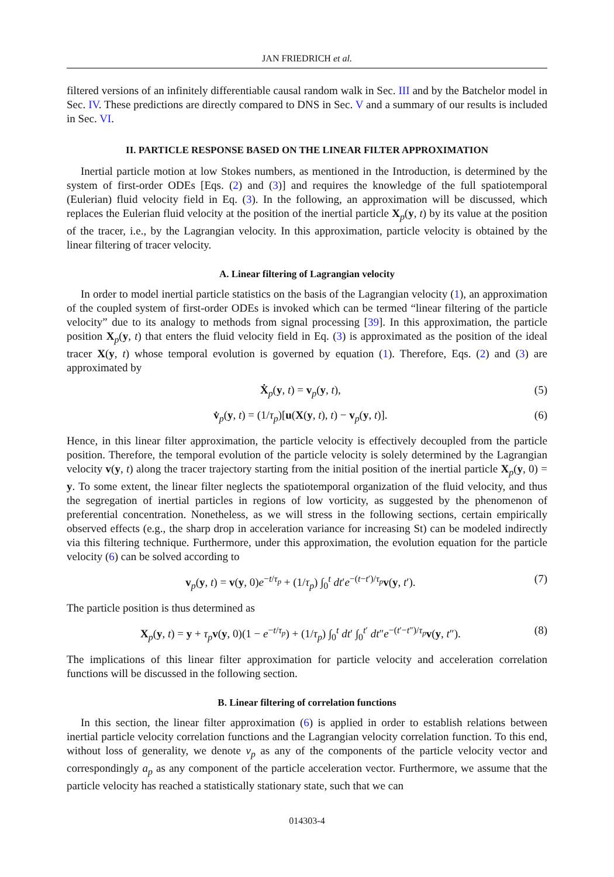JAN FRIEDRICH et al.
filtered versions of an infinitely differentiable causal random walk in Sec. III and by the Batchelor model in Sec. IV. These predictions are directly compared to DNS in Sec. V and a summary of our results is included in Sec. VI.
II. PARTICLE RESPONSE BASED ON THE LINEAR FILTER APPROXIMATION
Inertial particle motion at low Stokes numbers, as mentioned in the Introduction, is determined by the system of first-order ODEs [Eqs. (2) and (3)] and requires the knowledge of the full spatiotemporal (Eulerian) fluid velocity field in Eq. (3). In the following, an approximation will be discussed, which replaces the Eulerian fluid velocity at the position of the inertial particle X<sub>p</sub>(y, t) by its value at the position of the tracer, i.e., by the Lagrangian velocity. In this approximation, particle velocity is obtained by the linear filtering of tracer velocity.
A. Linear filtering of Lagrangian velocity
In order to model inertial particle statistics on the basis of the Lagrangian velocity (1), an approximation of the coupled system of first-order ODEs is invoked which can be termed “linear filtering of the particle velocity” due to its analogy to methods from signal processing [39]. In this approximation, the particle position X<sub>p</sub>(y, t) that enters the fluid velocity field in Eq. (3) is approximated as the position of the ideal tracer X(y, t) whose temporal evolution is governed by equation (1). Therefore, Eqs. (2) and (3) are approximated by
Ẋ<sub>p</sub>(y, t) = v<sub>p</sub>(y, t), (5)
v̇<sub>p</sub>(y, t) = (1/τ<sub>p</sub>)[u(X(y, t), t) − v<sub>p</sub>(y, t)]. (6)
Hence, in this linear filter approximation, the particle velocity is effectively decoupled from the particle position. Therefore, the temporal evolution of the particle velocity is solely determined by the Lagrangian velocity v(y, t) along the tracer trajectory starting from the initial position of the inertial particle X<sub>p</sub>(y, 0) = y. To some extent, the linear filter neglects the spatiotemporal organization of the fluid velocity, and thus the segregation of inertial particles in regions of low vorticity, as suggested by the phenomenon of preferential concentration. Nonetheless, as we will stress in the following sections, certain empirically observed effects (e.g., the sharp drop in acceleration variance for increasing St) can be modeled indirectly via this filtering technique. Furthermore, under this approximation, the evolution equation for the particle velocity (6) can be solved according to
v<sub>p</sub>(y, t) = v(y, 0)e<sup>−t/τ<sub>p</sub></sup> + (1/τ<sub>p</sub>) ∫<sub>0</sub><sup>t</sup> dt′e<sup>−(t−t′)/τ<sub>p</sub></sup>v(y, t′). (7)
The particle position is thus determined as
X<sub>p</sub>(y, t) = y + τ<sub>p</sub> v(y, 0)(1 − e<sup>−t/τ<sub>p</sub></sup>) + (1/τ<sub>p</sub>) ∫<sub>0</sub><sup>t</sup> dt′ ∫<sub>0</sub><sup>t′</sup> dt″e<sup>−(t′−t″)/τ<sub>p</sub></sup>v(y, t″). (8)
The implications of this linear filter approximation for particle velocity and acceleration correlation functions will be discussed in the following section.
B. Linear filtering of correlation functions
In this section, the linear filter approximation (6) is applied in order to establish relations between inertial particle velocity correlation functions and the Lagrangian velocity correlation function. To this end, without loss of generality, we denote v<sub>p</sub> as any of the components of the particle velocity vector and correspondingly a<sub>p</sub> as any component of the particle acceleration vector. Furthermore, we assume that the particle velocity has reached a statistically stationary state, such that we can
014303-4